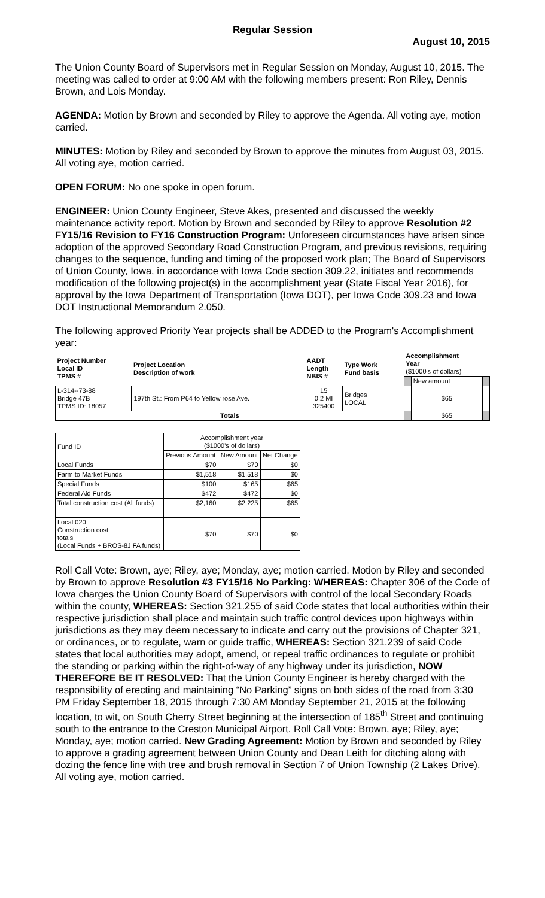Regular Session
August 10, 2015
The Union County Board of Supervisors met in Regular Session on Monday, August 10, 2015. The meeting was called to order at 9:00 AM with the following members present: Ron Riley, Dennis Brown, and Lois Monday.
AGENDA: Motion by Brown and seconded by Riley to approve the Agenda. All voting aye, motion carried.
MINUTES: Motion by Riley and seconded by Brown to approve the minutes from August 03, 2015. All voting aye, motion carried.
OPEN FORUM: No one spoke in open forum.
ENGINEER: Union County Engineer, Steve Akes, presented and discussed the weekly maintenance activity report. Motion by Brown and seconded by Riley to approve Resolution #2 FY15/16 Revision to FY16 Construction Program: Unforeseen circumstances have arisen since adoption of the approved Secondary Road Construction Program, and previous revisions, requiring changes to the sequence, funding and timing of the proposed work plan; The Board of Supervisors of Union County, Iowa, in accordance with Iowa Code section 309.22, initiates and recommends modification of the following project(s) in the accomplishment year (State Fiscal Year 2016), for approval by the Iowa Department of Transportation (Iowa DOT), per Iowa Code 309.23 and Iowa DOT Instructional Memorandum 2.050.
The following approved Priority Year projects shall be ADDED to the Program's Accomplishment year:
| Project Number Local ID TPMS # | Project Location Description of work | AADT Length NBIS # | Type Work Fund basis | | Accomplishment Year ($1000's of dollars) | | |
| --- | --- | --- | --- | --- | --- | --- | --- |
| | | | | | | New amount | |
| L-314--73-88 Bridge 47B TPMS ID: 18057 | 197th St.: From P64 to Yellow rose Ave. | 15 0.2 MI 325400 | Bridges LOCAL | | | $65 | |
| Totals | | | | | | $65 | |
| Fund ID | Accomplishment year ($1000's of dollars) | | |
| | Previous Amount | New Amount | Net Change |
| Local Funds | $70 | $70 | $0 |
| Farm to Market Funds | $1,518 | $1,518 | $0 |
| Special Funds | $100 | $165 | $65 |
| Federal Aid Funds | $472 | $472 | $0 |
| Total construction cost (All funds) | $2,160 | $2,225 | $65 |
| Local 020 Construction cost totals (Local Funds + BROS-8J FA funds) | $70 | $70 | $0 |
Roll Call Vote: Brown, aye; Riley, aye; Monday, aye; motion carried. Motion by Riley and seconded by Brown to approve Resolution #3 FY15/16 No Parking: WHEREAS: Chapter 306 of the Code of Iowa charges the Union County Board of Supervisors with control of the local Secondary Roads within the county, WHEREAS: Section 321.255 of said Code states that local authorities within their respective jurisdiction shall place and maintain such traffic control devices upon highways within jurisdictions as they may deem necessary to indicate and carry out the provisions of Chapter 321, or ordinances, or to regulate, warn or guide traffic, WHEREAS: Section 321.239 of said Code states that local authorities may adopt, amend, or repeal traffic ordinances to regulate or prohibit the standing or parking within the right-of-way of any highway under its jurisdiction, NOW THEREFORE BE IT RESOLVED: That the Union County Engineer is hereby charged with the responsibility of erecting and maintaining “No Parking” signs on both sides of the road from 3:30 PM Friday September 18, 2015 through 7:30 AM Monday September 21, 2015 at the following location, to wit, on South Cherry Street beginning at the intersection of 185<sup>th</sup> Street and continuing south to the entrance to the Creston Municipal Airport. Roll Call Vote: Brown, aye; Riley, aye; Monday, aye; motion carried. New Grading Agreement: Motion by Brown and seconded by Riley to approve a grading agreement between Union County and Dean Leith for ditching along with dozing the fence line with tree and brush removal in Section 7 of Union Township (2 Lakes Drive). All voting aye, motion carried.